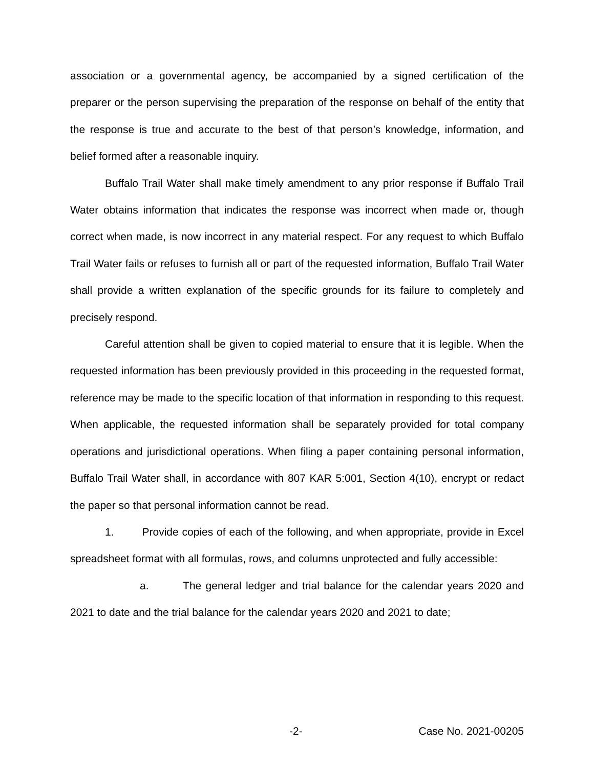association or a governmental agency, be accompanied by a signed certification of the preparer or the person supervising the preparation of the response on behalf of the entity that the response is true and accurate to the best of that person’s knowledge, information, and belief formed after a reasonable inquiry.
Buffalo Trail Water shall make timely amendment to any prior response if Buffalo Trail Water obtains information that indicates the response was incorrect when made or, though correct when made, is now incorrect in any material respect. For any request to which Buffalo Trail Water fails or refuses to furnish all or part of the requested information, Buffalo Trail Water shall provide a written explanation of the specific grounds for its failure to completely and precisely respond.
Careful attention shall be given to copied material to ensure that it is legible. When the requested information has been previously provided in this proceeding in the requested format, reference may be made to the specific location of that information in responding to this request. When applicable, the requested information shall be separately provided for total company operations and jurisdictional operations. When filing a paper containing personal information, Buffalo Trail Water shall, in accordance with 807 KAR 5:001, Section 4(10), encrypt or redact the paper so that personal information cannot be read.
1. Provide copies of each of the following, and when appropriate, provide in Excel spreadsheet format with all formulas, rows, and columns unprotected and fully accessible:
a. The general ledger and trial balance for the calendar years 2020 and 2021 to date and the trial balance for the calendar years 2020 and 2021 to date;
-2- Case No. 2021-00205